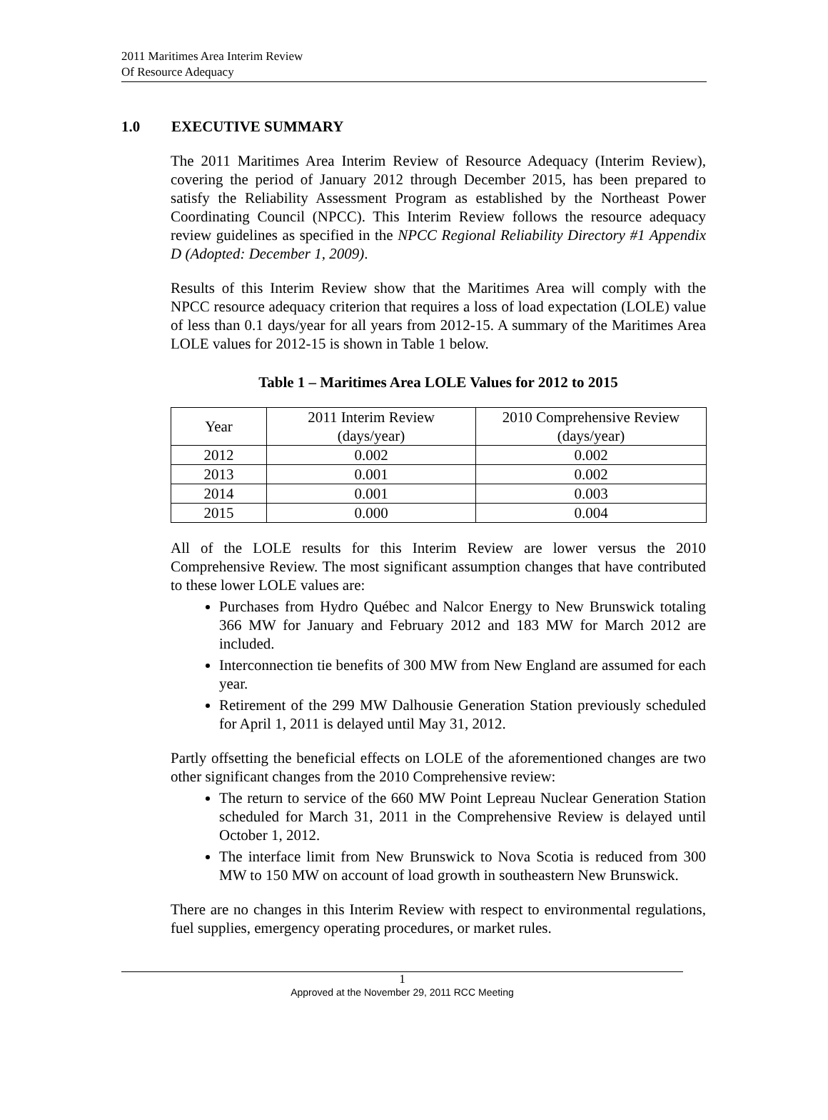2011 Maritimes Area Interim Review
Of Resource Adequacy
1.0 EXECUTIVE SUMMARY
The 2011 Maritimes Area Interim Review of Resource Adequacy (Interim Review), covering the period of January 2012 through December 2015, has been prepared to satisfy the Reliability Assessment Program as established by the Northeast Power Coordinating Council (NPCC). This Interim Review follows the resource adequacy review guidelines as specified in the NPCC Regional Reliability Directory #1 Appendix D (Adopted: December 1, 2009).
Results of this Interim Review show that the Maritimes Area will comply with the NPCC resource adequacy criterion that requires a loss of load expectation (LOLE) value of less than 0.1 days/year for all years from 2012-15. A summary of the Maritimes Area LOLE values for 2012-15 is shown in Table 1 below.
Table 1 – Maritimes Area LOLE Values for 2012 to 2015
| Year | 2011 Interim Review (days/year) | 2010 Comprehensive Review (days/year) |
| 2012 | 0.002 | 0.002 |
| 2013 | 0.001 | 0.002 |
| 2014 | 0.001 | 0.003 |
| 2015 | 0.000 | 0.004 |
All of the LOLE results for this Interim Review are lower versus the 2010 Comprehensive Review. The most significant assumption changes that have contributed to these lower LOLE values are:
Purchases from Hydro Québec and Nalcor Energy to New Brunswick totaling 366 MW for January and February 2012 and 183 MW for March 2012 are included.
Interconnection tie benefits of 300 MW from New England are assumed for each year.
Retirement of the 299 MW Dalhousie Generation Station previously scheduled for April 1, 2011 is delayed until May 31, 2012.
Partly offsetting the beneficial effects on LOLE of the aforementioned changes are two other significant changes from the 2010 Comprehensive review:
The return to service of the 660 MW Point Lepreau Nuclear Generation Station scheduled for March 31, 2011 in the Comprehensive Review is delayed until October 1, 2012.
The interface limit from New Brunswick to Nova Scotia is reduced from 300 MW to 150 MW on account of load growth in southeastern New Brunswick.
There are no changes in this Interim Review with respect to environmental regulations, fuel supplies, emergency operating procedures, or market rules.
1
Approved at the November 29, 2011 RCC Meeting